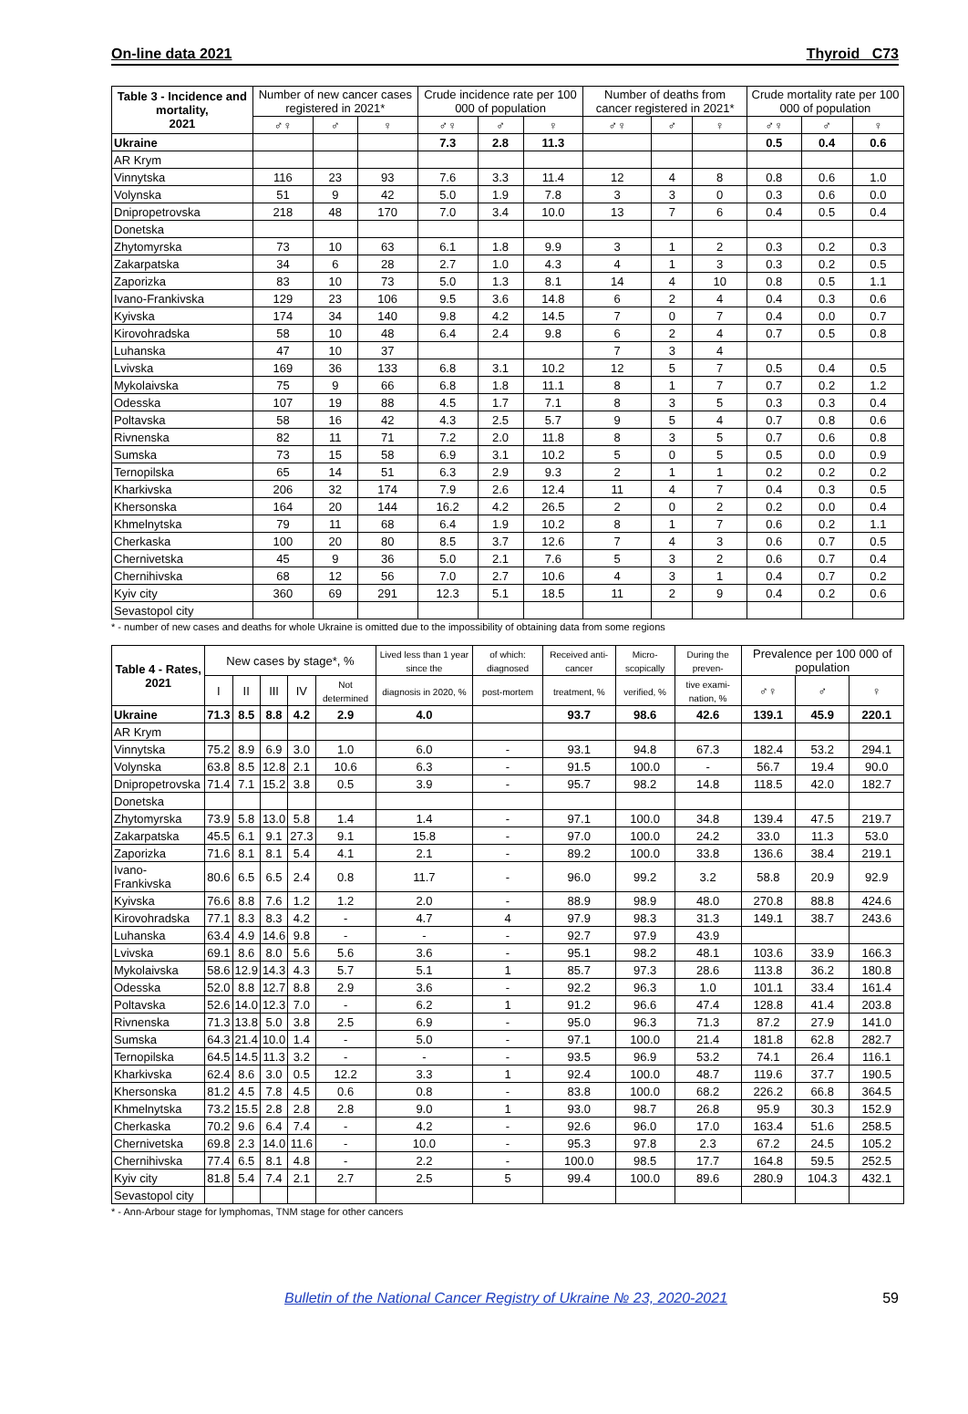On-line data 2021 Thyroid C73
| Table 3 - Incidence and mortality, 2021 | Number of new cancer cases registered in 2021* | | | Crude incidence rate per 100 000 of population | | | Number of deaths from cancer registered in 2021* | | | Crude mortality rate per 100 000 of population | | |
| --- | --- | --- | --- | --- | --- | --- | --- | --- | --- | --- | --- | --- |
| | ♂♀ | ♂ | ♀ | ♂♀ | ♂ | ♀ | ♂♀ | ♂ | ♀ | ♂♀ | ♂ | ♀ |
| Ukraine | | | | 7.3 | 2.8 | 11.3 | | | | 0.5 | 0.4 | 0.6 |
| AR Krym | | | | | | | | | | | | |
| Vinnytska | 116 | 23 | 93 | 7.6 | 3.3 | 11.4 | 12 | 4 | 8 | 0.8 | 0.6 | 1.0 |
| Volynska | 51 | 9 | 42 | 5.0 | 1.9 | 7.8 | 3 | 3 | 0 | 0.3 | 0.6 | 0.0 |
| Dnipropetrovska | 218 | 48 | 170 | 7.0 | 3.4 | 10.0 | 13 | 7 | 6 | 0.4 | 0.5 | 0.4 |
| Donetska | | | | | | | | | | | | |
| Zhytomyrska | 73 | 10 | 63 | 6.1 | 1.8 | 9.9 | 3 | 1 | 2 | 0.3 | 0.2 | 0.3 |
| Zakarpatska | 34 | 6 | 28 | 2.7 | 1.0 | 4.3 | 4 | 1 | 3 | 0.3 | 0.2 | 0.5 |
| Zaporizka | 83 | 10 | 73 | 5.0 | 1.3 | 8.1 | 14 | 4 | 10 | 0.8 | 0.5 | 1.1 |
| Ivano-Frankivska | 129 | 23 | 106 | 9.5 | 3.6 | 14.8 | 6 | 2 | 4 | 0.4 | 0.3 | 0.6 |
| Kyivska | 174 | 34 | 140 | 9.8 | 4.2 | 14.5 | 7 | 0 | 7 | 0.4 | 0.0 | 0.7 |
| Kirovohradska | 58 | 10 | 48 | 6.4 | 2.4 | 9.8 | 6 | 2 | 4 | 0.7 | 0.5 | 0.8 |
| Luhanska | 47 | 10 | 37 | | | | 7 | 3 | 4 | | | |
| Lvivska | 169 | 36 | 133 | 6.8 | 3.1 | 10.2 | 12 | 5 | 7 | 0.5 | 0.4 | 0.5 |
| Mykolaivska | 75 | 9 | 66 | 6.8 | 1.8 | 11.1 | 8 | 1 | 7 | 0.7 | 0.2 | 1.2 |
| Odesska | 107 | 19 | 88 | 4.5 | 1.7 | 7.1 | 8 | 3 | 5 | 0.3 | 0.3 | 0.4 |
| Poltavska | 58 | 16 | 42 | 4.3 | 2.5 | 5.7 | 9 | 5 | 4 | 0.7 | 0.8 | 0.6 |
| Rivnenska | 82 | 11 | 71 | 7.2 | 2.0 | 11.8 | 8 | 3 | 5 | 0.7 | 0.6 | 0.8 |
| Sumska | 73 | 15 | 58 | 6.9 | 3.1 | 10.2 | 5 | 0 | 5 | 0.5 | 0.0 | 0.9 |
| Ternopilska | 65 | 14 | 51 | 6.3 | 2.9 | 9.3 | 2 | 1 | 1 | 0.2 | 0.2 | 0.2 |
| Kharkivska | 206 | 32 | 174 | 7.9 | 2.6 | 12.4 | 11 | 4 | 7 | 0.4 | 0.3 | 0.5 |
| Khersonska | 164 | 20 | 144 | 16.2 | 4.2 | 26.5 | 2 | 0 | 2 | 0.2 | 0.0 | 0.4 |
| Khmelnytska | 79 | 11 | 68 | 6.4 | 1.9 | 10.2 | 8 | 1 | 7 | 0.6 | 0.2 | 1.1 |
| Cherkaska | 100 | 20 | 80 | 8.5 | 3.7 | 12.6 | 7 | 4 | 3 | 0.6 | 0.7 | 0.5 |
| Chernivetska | 45 | 9 | 36 | 5.0 | 2.1 | 7.6 | 5 | 3 | 2 | 0.6 | 0.7 | 0.4 |
| Chernihivska | 68 | 12 | 56 | 7.0 | 2.7 | 10.6 | 4 | 3 | 1 | 0.4 | 0.7 | 0.2 |
| Kyiv city | 360 | 69 | 291 | 12.3 | 5.1 | 18.5 | 11 | 2 | 9 | 0.4 | 0.2 | 0.6 |
| Sevastopol city | | | | | | | | | | | | |
* - number of new cases and deaths for whole Ukraine is omitted due to the impossibility of obtaining data from some regions
| Table 4 - Rates, 2021 | New cases by stage*, % | | | | | Lived less than 1 year since the | of which: diagnosed | Received anti-cancer | Micro-scopically | During the preven- | Prevalence per 100 000 of population | | |
| --- | --- | --- | --- | --- | --- | --- | --- | --- | --- | --- | --- | --- | --- |
| | I | II | III | IV | Not determined | diagnosis in 2020, % | post-mortem | treatment, % | verified, % | tive exami-nation, % | ♂♀ | ♂ | ♀ |
| Ukraine | 71.3 | 8.5 | 8.8 | 4.2 | 2.9 | 4.0 | | 93.7 | 98.6 | 42.6 | 139.1 | 45.9 | 220.1 |
| AR Krym | | | | | | | | | | | | | |
| Vinnytska | 75.2 | 8.9 | 6.9 | 3.0 | 1.0 | 6.0 | - | 93.1 | 94.8 | 67.3 | 182.4 | 53.2 | 294.1 |
| Volynska | 63.8 | 8.5 | 12.8 | 2.1 | 10.6 | 6.3 | - | 91.5 | 100.0 | - | 56.7 | 19.4 | 90.0 |
| Dnipropetrovska | 71.4 | 7.1 | 15.2 | 3.8 | 0.5 | 3.9 | - | 95.7 | 98.2 | 14.8 | 118.5 | 42.0 | 182.7 |
| Donetska | | | | | | | | | | | | | |
| Zhytomyrska | 73.9 | 5.8 | 13.0 | 5.8 | 1.4 | 1.4 | - | 97.1 | 100.0 | 34.8 | 139.4 | 47.5 | 219.7 |
| Zakarpatska | 45.5 | 6.1 | 9.1 | 27.3 | 9.1 | 15.8 | - | 97.0 | 100.0 | 24.2 | 33.0 | 11.3 | 53.0 |
| Zaporizka | 71.6 | 8.1 | 8.1 | 5.4 | 4.1 | 2.1 | - | 89.2 | 100.0 | 33.8 | 136.6 | 38.4 | 219.1 |
| Ivano-Frankivska | 80.6 | 6.5 | 6.5 | 2.4 | 0.8 | 11.7 | - | 96.0 | 99.2 | 3.2 | 58.8 | 20.9 | 92.9 |
| Kyivska | 76.6 | 8.8 | 7.6 | 1.2 | 1.2 | 2.0 | - | 88.9 | 98.9 | 48.0 | 270.8 | 88.8 | 424.6 |
| Kirovohradska | 77.1 | 8.3 | 8.3 | 4.2 | - | 4.7 | 4 | 97.9 | 98.3 | 31.3 | 149.1 | 38.7 | 243.6 |
| Luhanska | 63.4 | 4.9 | 14.6 | 9.8 | - | - | - | 92.7 | 97.9 | 43.9 | | | |
| Lvivska | 69.1 | 8.6 | 8.0 | 5.6 | 5.6 | 3.6 | - | 95.1 | 98.2 | 48.1 | 103.6 | 33.9 | 166.3 |
| Mykolaivska | 58.6 | 12.9 | 14.3 | 4.3 | 5.7 | 5.1 | 1 | 85.7 | 97.3 | 28.6 | 113.8 | 36.2 | 180.8 |
| Odesska | 52.0 | 8.8 | 12.7 | 8.8 | 2.9 | 3.6 | - | 92.2 | 96.3 | 1.0 | 101.1 | 33.4 | 161.4 |
| Poltavska | 52.6 | 14.0 | 12.3 | 7.0 | - | 6.2 | 1 | 91.2 | 96.6 | 47.4 | 128.8 | 41.4 | 203.8 |
| Rivnenska | 71.3 | 13.8 | 5.0 | 3.8 | 2.5 | 6.9 | - | 95.0 | 96.3 | 71.3 | 87.2 | 27.9 | 141.0 |
| Sumska | 64.3 | 21.4 | 10.0 | 1.4 | - | 5.0 | - | 97.1 | 100.0 | 21.4 | 181.8 | 62.8 | 282.7 |
| Ternopilska | 64.5 | 14.5 | 11.3 | 3.2 | - | - | - | 93.5 | 96.9 | 53.2 | 74.1 | 26.4 | 116.1 |
| Kharkivska | 62.4 | 8.6 | 3.0 | 0.5 | 12.2 | 3.3 | 1 | 92.4 | 100.0 | 48.7 | 119.6 | 37.7 | 190.5 |
| Khersonska | 81.2 | 4.5 | 7.8 | 4.5 | 0.6 | 0.8 | - | 83.8 | 100.0 | 68.2 | 226.2 | 66.8 | 364.5 |
| Khmelnytska | 73.2 | 15.5 | 2.8 | 2.8 | 2.8 | 9.0 | 1 | 93.0 | 98.7 | 26.8 | 95.9 | 30.3 | 152.9 |
| Cherkaska | 70.2 | 9.6 | 6.4 | 7.4 | - | 4.2 | - | 92.6 | 96.0 | 17.0 | 163.4 | 51.6 | 258.5 |
| Chernivetska | 69.8 | 2.3 | 14.0 | 11.6 | - | 10.0 | - | 95.3 | 97.8 | 2.3 | 67.2 | 24.5 | 105.2 |
| Chernihivska | 77.4 | 6.5 | 8.1 | 4.8 | - | 2.2 | - | 100.0 | 98.5 | 17.7 | 164.8 | 59.5 | 252.5 |
| Kyiv city | 81.8 | 5.4 | 7.4 | 2.1 | 2.7 | 2.5 | 5 | 99.4 | 100.0 | 89.6 | 280.9 | 104.3 | 432.1 |
| Sevastopol city | | | | | | | | | | | | | |
* - Ann-Arbour stage for lymphomas, TNM stage for other cancers
Bulletin of the National Cancer Registry of Ukraine № 23, 2020-2021 59